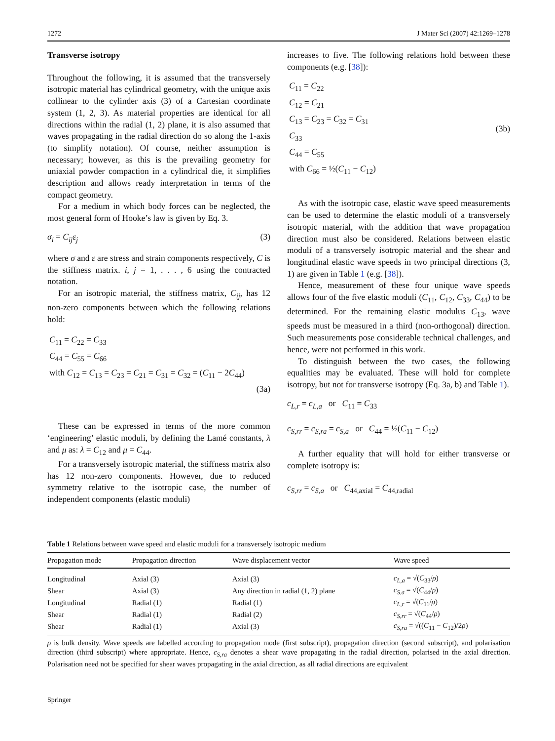1272 J Mater Sci (2007) 42:1269–1278
Transverse isotropy
Throughout the following, it is assumed that the transversely isotropic material has cylindrical geometry, with the unique axis collinear to the cylinder axis (3) of a Cartesian coordinate system (1, 2, 3). As material properties are identical for all directions within the radial (1, 2) plane, it is also assumed that waves propagating in the radial direction do so along the 1-axis (to simplify notation). Of course, neither assumption is necessary; however, as this is the prevailing geometry for uniaxial powder compaction in a cylindrical die, it simplifies description and allows ready interpretation in terms of the compact geometry.
For a medium in which body forces can be neglected, the most general form of Hooke’s law is given by Eq. 3.
σ<sub>i</sub> = C<sub>ij</sub>ε<sub>j</sub> (3)
where σ and ε are stress and strain components respectively, C is the stiffness matrix. i, j = 1, . . . , 6 using the contracted notation.
For an isotropic material, the stiffness matrix, C<sub>ij</sub>, has 12 non-zero components between which the following relations hold:
C<sub>11</sub> = C<sub>22</sub> = C<sub>33</sub>
C<sub>44</sub> = C<sub>55</sub> = C<sub>66</sub>
with C<sub>12</sub> = C<sub>13</sub> = C<sub>23</sub> = C<sub>21</sub> = C<sub>31</sub> = C<sub>32</sub> = (C<sub>11</sub> − 2C<sub>44</sub>)
(3a)
These can be expressed in terms of the more common ‘engineering’ elastic moduli, by defining the Lamé constants, λ and μ as: λ = C<sub>12</sub> and μ = C<sub>44</sub>.
For a transversely isotropic material, the stiffness matrix also has 12 non-zero components. However, due to reduced symmetry relative to the isotropic case, the number of independent components (elastic moduli)
increases to five. The following relations hold between these components (e.g. [38]):
C<sub>11</sub> = C<sub>22</sub>
C<sub>12</sub> = C<sub>21</sub>
C<sub>13</sub> = C<sub>23</sub> = C<sub>32</sub> = C<sub>31</sub>
C<sub>33</sub>
C<sub>44</sub> = C<sub>55</sub>
with C<sub>66</sub> = ½(C<sub>11</sub> − C<sub>12</sub>)
(3b)
As with the isotropic case, elastic wave speed measurements can be used to determine the elastic moduli of a transversely isotropic material, with the addition that wave propagation direction must also be considered. Relations between elastic moduli of a transversely isotropic material and the shear and longitudinal elastic wave speeds in two principal directions (3, 1) are given in Table 1 (e.g. [38]).
Hence, measurement of these four unique wave speeds allows four of the five elastic moduli (C<sub>11</sub>, C<sub>12</sub>, C<sub>33</sub>, C<sub>44</sub>) to be determined. For the remaining elastic modulus C<sub>13</sub>, wave speeds must be measured in a third (non-orthogonal) direction. Such measurements pose considerable technical challenges, and hence, were not performed in this work.
To distinguish between the two cases, the following equalities may be evaluated. These will hold for complete isotropy, but not for transverse isotropy (Eq. 3a, b) and Table 1).
c<sub>L,r</sub> = c<sub>L,a</sub> or C<sub>11</sub> = C<sub>33</sub>
c<sub>S,rr</sub> = c<sub>S,ra</sub> = c<sub>S,a</sub> or C<sub>44</sub> = ½(C<sub>11</sub> − C<sub>12</sub>)
A further equality that will hold for either transverse or complete isotropy is:
c<sub>S,rr</sub> = c<sub>S,a</sub> or C<sub>44,axial</sub> = C<sub>44,radial</sub>
Table 1 Relations between wave speed and elastic moduli for a transversely isotropic medium
| Propagation mode | Propagation direction | Wave displacement vector | Wave speed |
| --- | --- | --- | --- |
| Longitudinal | Axial (3) | Axial (3) | c<sub>L,a</sub> = √( C<sub>33</sub>/ ρ ) |
| Shear | Axial (3) | Any direction in radial (1, 2) plane | c<sub>S,a</sub> = √( C<sub>44</sub>/ ρ ) |
| Longitudinal | Radial (1) | Radial (1) | c<sub>L,r</sub> = √( C<sub>11</sub>/ ρ ) |
| Shear | Radial (1) | Radial (2) | c<sub>S,rr</sub> = √( C<sub>44</sub>/ ρ ) |
| Shear | Radial (1) | Axial (3) | c<sub>S,ra</sub> = √(( C<sub>11</sub> − C<sub>12</sub>)/2 ρ ) |
ρ is bulk density. Wave speeds are labelled according to propagation mode (first subscript), propagation direction (second subscript), and polarisation direction (third subscript) where appropriate. Hence, c<sub>S,ra</sub> denotes a shear wave propagating in the radial direction, polarised in the axial direction. Polarisation need not be specified for shear waves propagating in the axial direction, as all radial directions are equivalent
Springer